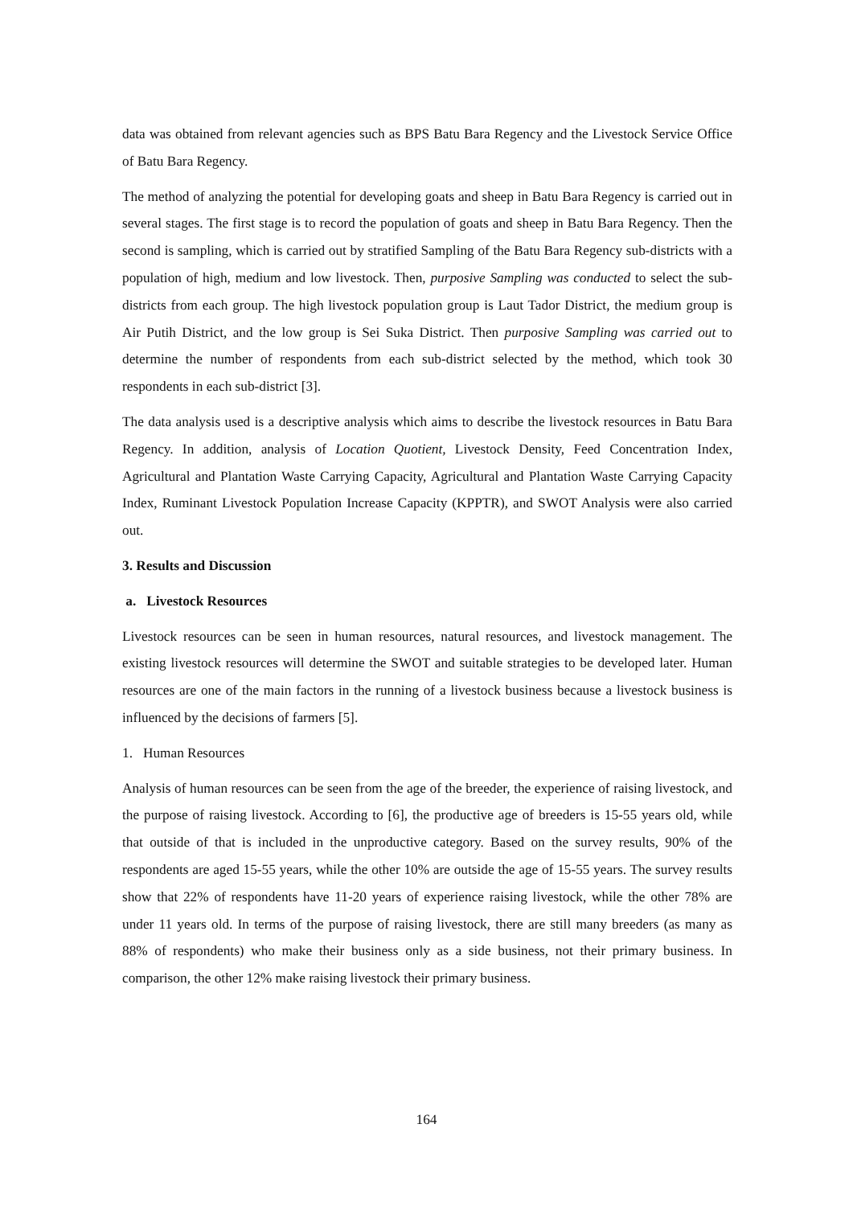data was obtained from relevant agencies such as BPS Batu Bara Regency and the Livestock Service Office of Batu Bara Regency.
The method of analyzing the potential for developing goats and sheep in Batu Bara Regency is carried out in several stages. The first stage is to record the population of goats and sheep in Batu Bara Regency. Then the second is sampling, which is carried out by stratified Sampling of the Batu Bara Regency sub-districts with a population of high, medium and low livestock. Then, purposive Sampling was conducted to select the sub-districts from each group. The high livestock population group is Laut Tador District, the medium group is Air Putih District, and the low group is Sei Suka District. Then purposive Sampling was carried out to determine the number of respondents from each sub-district selected by the method, which took 30 respondents in each sub-district [3].
The data analysis used is a descriptive analysis which aims to describe the livestock resources in Batu Bara Regency. In addition, analysis of Location Quotient, Livestock Density, Feed Concentration Index, Agricultural and Plantation Waste Carrying Capacity, Agricultural and Plantation Waste Carrying Capacity Index, Ruminant Livestock Population Increase Capacity (KPPTR), and SWOT Analysis were also carried out.
3. Results and Discussion
a. Livestock Resources
Livestock resources can be seen in human resources, natural resources, and livestock management. The existing livestock resources will determine the SWOT and suitable strategies to be developed later. Human resources are one of the main factors in the running of a livestock business because a livestock business is influenced by the decisions of farmers [5].
1. Human Resources
Analysis of human resources can be seen from the age of the breeder, the experience of raising livestock, and the purpose of raising livestock. According to [6], the productive age of breeders is 15-55 years old, while that outside of that is included in the unproductive category. Based on the survey results, 90% of the respondents are aged 15-55 years, while the other 10% are outside the age of 15-55 years. The survey results show that 22% of respondents have 11-20 years of experience raising livestock, while the other 78% are under 11 years old. In terms of the purpose of raising livestock, there are still many breeders (as many as 88% of respondents) who make their business only as a side business, not their primary business. In comparison, the other 12% make raising livestock their primary business.
164